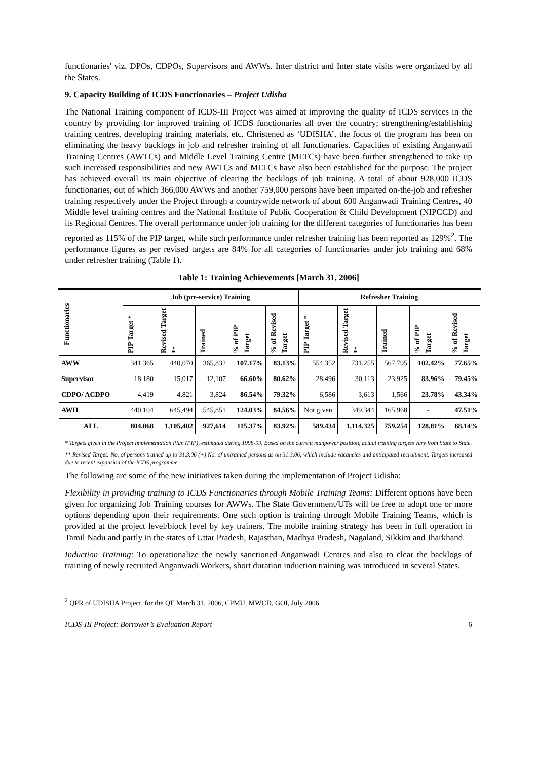functionaries' viz. DPOs, CDPOs, Supervisors and AWWs. Inter district and Inter state visits were organized by all the States.
9. Capacity Building of ICDS Functionaries – Project Udisha
The National Training component of ICDS-III Project was aimed at improving the quality of ICDS services in the country by providing for improved training of ICDS functionaries all over the country; strengthening/establishing training centres, developing training materials, etc. Christened as ‘UDISHA’, the focus of the program has been on eliminating the heavy backlogs in job and refresher training of all functionaries. Capacities of existing Anganwadi Training Centres (AWTCs) and Middle Level Training Centre (MLTCs) have been further strengthened to take up such increased responsibilities and new AWTCs and MLTCs have also been established for the purpose. The project has achieved overall its main objective of clearing the backlogs of job training. A total of about 928,000 ICDS functionaries, out of which 366,000 AWWs and another 759,000 persons have been imparted on-the-job and refresher training respectively under the Project through a countrywide network of about 600 Anganwadi Training Centres, 40 Middle level training centres and the National Institute of Public Cooperation & Child Development (NIPCCD) and its Regional Centres. The overall performance under job training for the different categories of functionaries has been reported as 115% of the PIP target, while such performance under refresher training has been reported as 129%<sup>2</sup>. The performance figures as per revised targets are 84% for all categories of functionaries under job training and 68% under refresher training (Table 1).
Table 1: Training Achievements [March 31, 2006]
| Functionaries | Job (pre-service) Training | | | | | Refresher Training | | | | |
| --- | --- | --- | --- | --- | --- | --- | --- | --- | --- | --- |
| | PIP Target * | Revised Target ** | Trained | % of PIP Target | % of Revised Target | PIP Target * | Revised Target ** | Trained | % of PIP Target | % of Revised Target |
| AWW | 341,365 | 440,070 | 365,832 | 107.17% | 83.13% | 554,352 | 731,255 | 567,795 | 102.42% | 77.65% |
| Supervisor | 18,180 | 15,017 | 12,107 | 66.60% | 80.62% | 28,496 | 30,113 | 23,925 | 83.96% | 79.45% |
| CDPO/ ACDPO | 4,419 | 4,821 | 3,824 | 86.54% | 79.32% | 6,586 | 3,613 | 1,566 | 23.78% | 43.34% |
| AWH | 440,104 | 645,494 | 545,851 | 124.03% | 84.56% | Not given | 349,344 | 165,968 | - | 47.51% |
| ALL | 804,068 | 1,105,402 | 927,614 | 115.37% | 83.92% | 589,434 | 1,114,325 | 759,254 | 128.81% | 68.14% |
* Targets given in the Project Implementation Plan (PIP), estimated during 1998-99. Based on the current manpower position, actual training targets vary from State to State.
** Revised Target: No. of persons trained up to 31.3.06 (+) No. of untrained persons as on 31.3.06, which include vacancies and anticipated recruitment. Targets increased due to recent expansion of the ICDS programme.
The following are some of the new initiatives taken during the implementation of Project Udisha:
Flexibility in providing training to ICDS Functionaries through Mobile Training Teams: Different options have been given for organizing Job Training courses for AWWs. The State Government/UTs will be free to adopt one or more options depending upon their requirements. One such option is training through Mobile Training Teams, which is provided at the project level/block level by key trainers. The mobile training strategy has been in full operation in Tamil Nadu and partly in the states of Uttar Pradesh, Rajasthan, Madhya Pradesh, Nagaland, Sikkim and Jharkhand.
Induction Training: To operationalize the newly sanctioned Anganwadi Centres and also to clear the backlogs of training of newly recruited Anganwadi Workers, short duration induction training was introduced in several States.
<sup>2</sup> QPR of UDISHA Project, for the QE March 31, 2006, CPMU, MWCD, GOI, July 2006.
ICDS-III Project: Borrower’s Evaluation Report 6